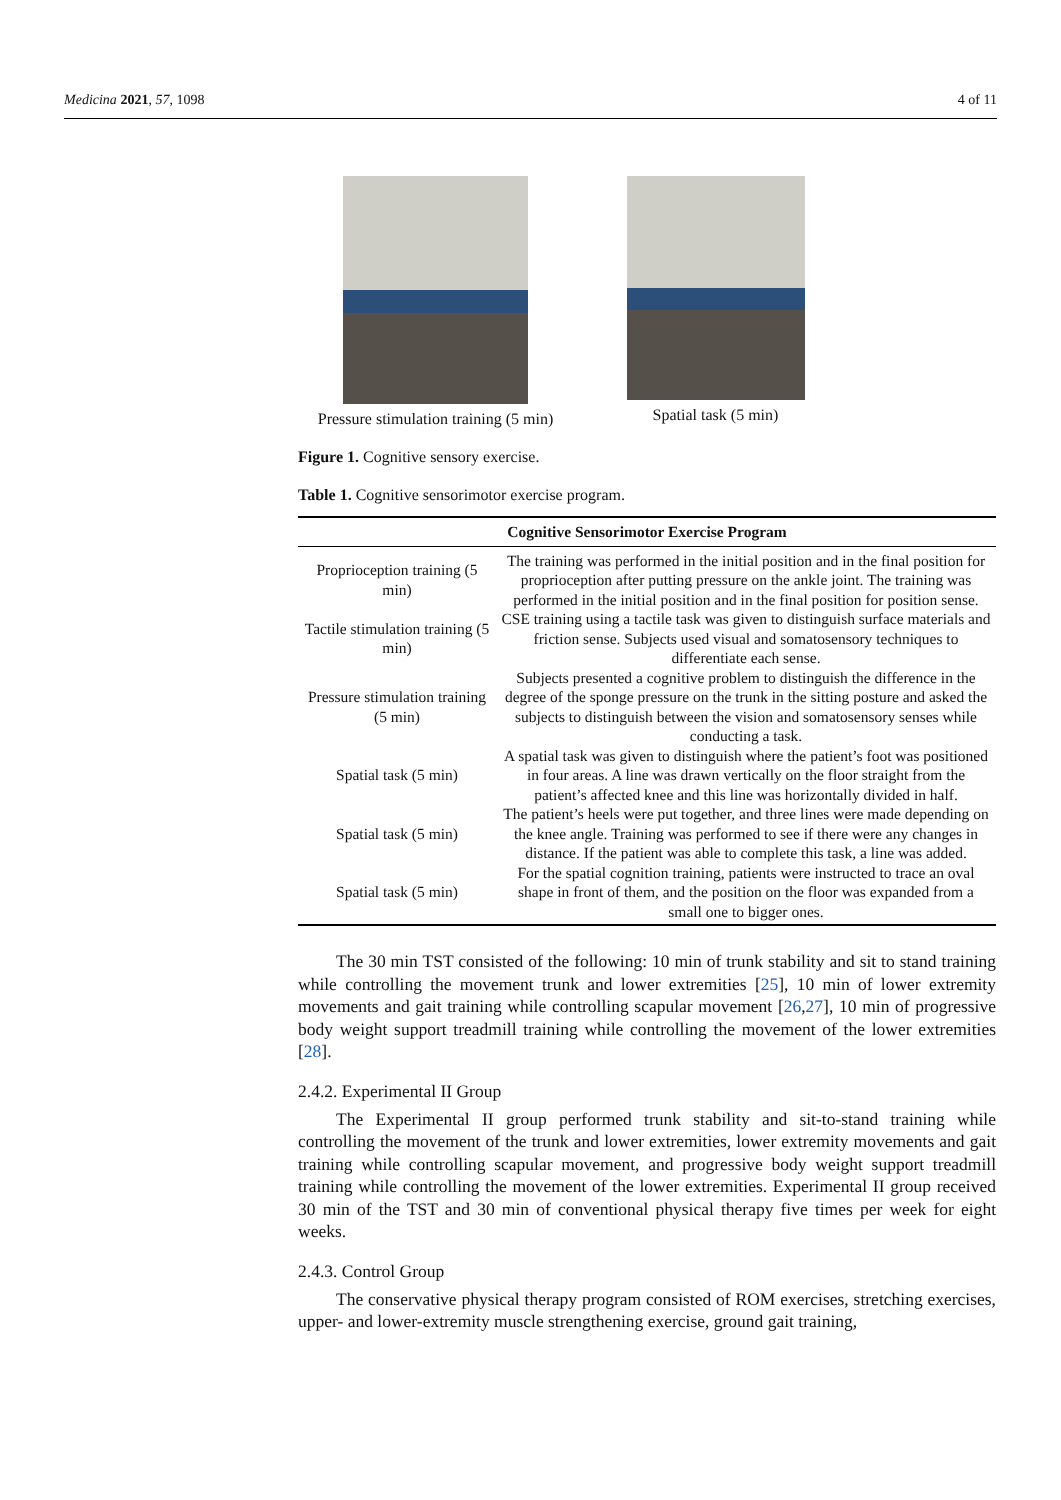Medicina 2021, 57, 1098 4 of 11
Pressure stimulation training (5 min)
Spatial task (5 min)
Figure 1. Cognitive sensory exercise.
Table 1. Cognitive sensorimotor exercise program.
| Cognitive Sensorimotor Exercise Program | |
| --- | --- |
| Proprioception training (5 min) | The training was performed in the initial position and in the final position for proprioception after putting pressure on the ankle joint. The training was performed in the initial position and in the final position for position sense. |
| Tactile stimulation training (5 min) | CSE training using a tactile task was given to distinguish surface materials and friction sense. Subjects used visual and somatosensory techniques to differentiate each sense. |
| Pressure stimulation training (5 min) | Subjects presented a cognitive problem to distinguish the difference in the degree of the sponge pressure on the trunk in the sitting posture and asked the subjects to distinguish between the vision and somatosensory senses while conducting a task. |
| Spatial task (5 min) | A spatial task was given to distinguish where the patient’s foot was positioned in four areas. A line was drawn vertically on the floor straight from the patient’s affected knee and this line was horizontally divided in half. |
| Spatial task (5 min) | The patient’s heels were put together, and three lines were made depending on the knee angle. Training was performed to see if there were any changes in distance. If the patient was able to complete this task, a line was added. |
| Spatial task (5 min) | For the spatial cognition training, patients were instructed to trace an oval shape in front of them, and the position on the floor was expanded from a small one to bigger ones. |
The 30 min TST consisted of the following: 10 min of trunk stability and sit to stand training while controlling the movement trunk and lower extremities [25], 10 min of lower extremity movements and gait training while controlling scapular movement [26,27], 10 min of progressive body weight support treadmill training while controlling the movement of the lower extremities [28].
2.4.2. Experimental II Group
The Experimental II group performed trunk stability and sit-to-stand training while controlling the movement of the trunk and lower extremities, lower extremity movements and gait training while controlling scapular movement, and progressive body weight support treadmill training while controlling the movement of the lower extremities. Experimental II group received 30 min of the TST and 30 min of conventional physical therapy five times per week for eight weeks.
2.4.3. Control Group
The conservative physical therapy program consisted of ROM exercises, stretching exercises, upper- and lower-extremity muscle strengthening exercise, ground gait training,